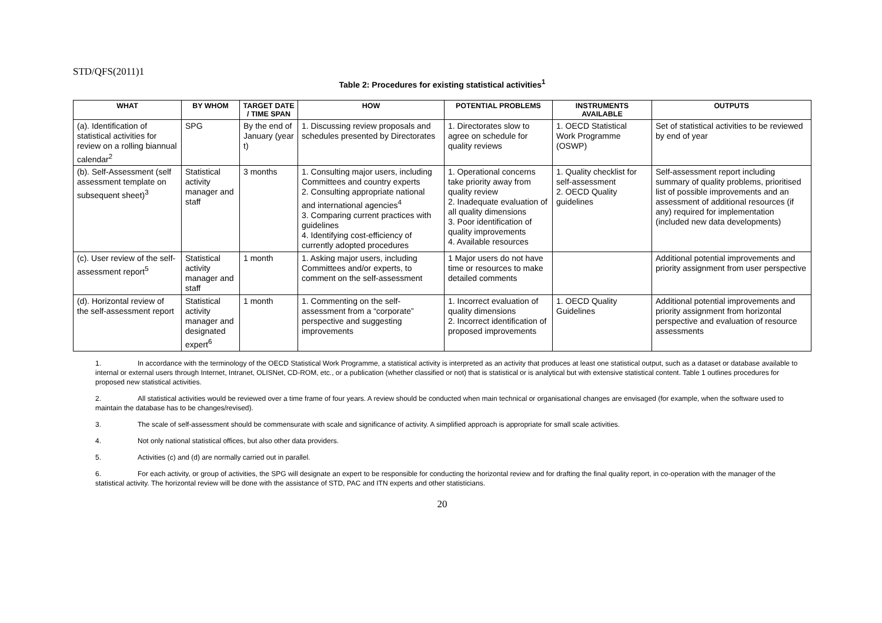STD/QFS(2011)1
Table 2: Procedures for existing statistical activities<sup>1</sup>
| WHAT | BY WHOM | TARGET DATE / TIME SPAN | HOW | POTENTIAL PROBLEMS | INSTRUMENTS AVAILABLE | OUTPUTS |
| --- | --- | --- | --- | --- | --- | --- |
| (a). Identification of statistical activities for review on a rolling biannual calendar<sup>2</sup> | SPG | By the end of January (year t) | 1. Discussing review proposals and schedules presented by Directorates | 1. Directorates slow to agree on schedule for quality reviews | 1. OECD Statistical Work Programme (OSWP) | Set of statistical activities to be reviewed by end of year |
| (b). Self-Assessment (self assessment template on subsequent sheet)<sup>3</sup> | Statistical activity manager and staff | 3 months | 1. Consulting major users, including Committees and country experts 2. Consulting appropriate national and international agencies<sup>4</sup> 3. Comparing current practices with guidelines 4. Identifying cost-efficiency of currently adopted procedures | 1. Operational concerns take priority away from quality review 2. Inadequate evaluation of all quality dimensions 3. Poor identification of quality improvements 4. Available resources | 1. Quality checklist for self-assessment 2. OECD Quality guidelines | Self-assessment report including summary of quality problems, prioritised list of possible improvements and an assessment of additional resources (if any) required for implementation (included new data developments) |
| (c). User review of the self-assessment report<sup>5</sup> | Statistical activity manager and staff | 1 month | 1. Asking major users, including Committees and/or experts, to comment on the self-assessment | 1 Major users do not have time or resources to make detailed comments | | Additional potential improvements and priority assignment from user perspective |
| (d). Horizontal review of the self-assessment report | Statistical activity manager and designated expert<sup>6</sup> | 1 month | 1. Commenting on the self-assessment from a “corporate” perspective and suggesting improvements | 1. Incorrect evaluation of quality dimensions 2. Incorrect identification of proposed improvements | 1. OECD Quality Guidelines | Additional potential improvements and priority assignment from horizontal perspective and evaluation of resource assessments |
1. In accordance with the terminology of the OECD Statistical Work Programme, a statistical activity is interpreted as an activity that produces at least one statistical output, such as a dataset or database available to internal or external users through Internet, Intranet, OLISNet, CD-ROM, etc., or a publication (whether classified or not) that is statistical or is analytical but with extensive statistical content. Table 1 outlines procedures for proposed new statistical activities.
2. All statistical activities would be reviewed over a time frame of four years. A review should be conducted when main technical or organisational changes are envisaged (for example, when the software used to maintain the database has to be changes/revised).
3. The scale of self-assessment should be commensurate with scale and significance of activity. A simplified approach is appropriate for small scale activities.
4. Not only national statistical offices, but also other data providers.
5. Activities (c) and (d) are normally carried out in parallel.
6. For each activity, or group of activities, the SPG will designate an expert to be responsible for conducting the horizontal review and for drafting the final quality report, in co-operation with the manager of the statistical activity. The horizontal review will be done with the assistance of STD, PAC and ITN experts and other statisticians.
20